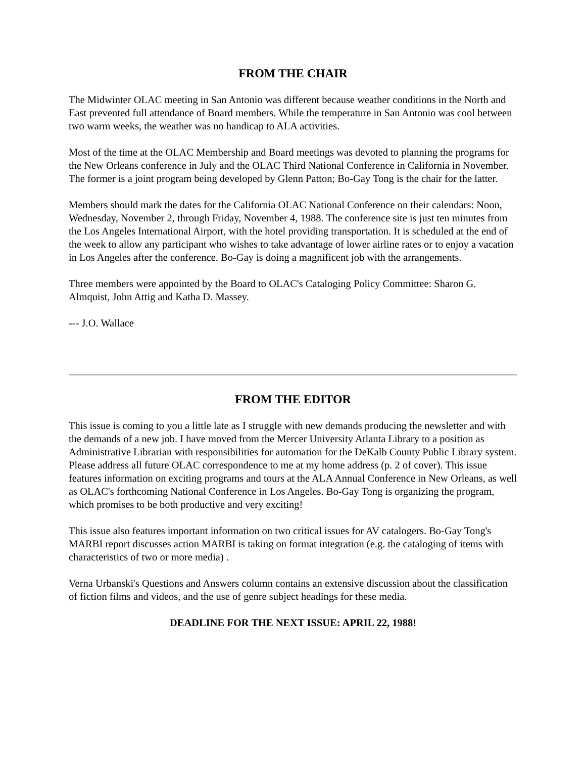FROM THE CHAIR
The Midwinter OLAC meeting in San Antonio was different because weather conditions in the North and East prevented full attendance of Board members. While the temperature in San Antonio was cool between two warm weeks, the weather was no handicap to ALA activities.
Most of the time at the OLAC Membership and Board meetings was devoted to planning the programs for the New Orleans conference in July and the OLAC Third National Conference in California in November. The former is a joint program being developed by Glenn Patton; Bo-Gay Tong is the chair for the latter.
Members should mark the dates for the California OLAC National Conference on their calendars: Noon, Wednesday, November 2, through Friday, November 4, 1988. The conference site is just ten minutes from the Los Angeles International Airport, with the hotel providing transportation. It is scheduled at the end of the week to allow any participant who wishes to take advantage of lower airline rates or to enjoy a vacation in Los Angeles after the conference. Bo-Gay is doing a magnificent job with the arrangements.
Three members were appointed by the Board to OLAC's Cataloging Policy Committee: Sharon G. Almquist, John Attig and Katha D. Massey.
--- J.O. Wallace
FROM THE EDITOR
This issue is coming to you a little late as I struggle with new demands producing the newsletter and with the demands of a new job. I have moved from the Mercer University Atlanta Library to a position as Administrative Librarian with responsibilities for automation for the DeKalb County Public Library system. Please address all future OLAC correspondence to me at my home address (p. 2 of cover). This issue features information on exciting programs and tours at the ALA Annual Conference in New Orleans, as well as OLAC's forthcoming National Conference in Los Angeles. Bo-Gay Tong is organizing the program, which promises to be both productive and very exciting!
This issue also features important information on two critical issues for AV catalogers. Bo-Gay Tong's MARBI report discusses action MARBI is taking on format integration (e.g. the cataloging of items with characteristics of two or more media) .
Verna Urbanski's Questions and Answers column contains an extensive discussion about the classification of fiction films and videos, and the use of genre subject headings for these media.
DEADLINE FOR THE NEXT ISSUE: APRIL 22, 1988!